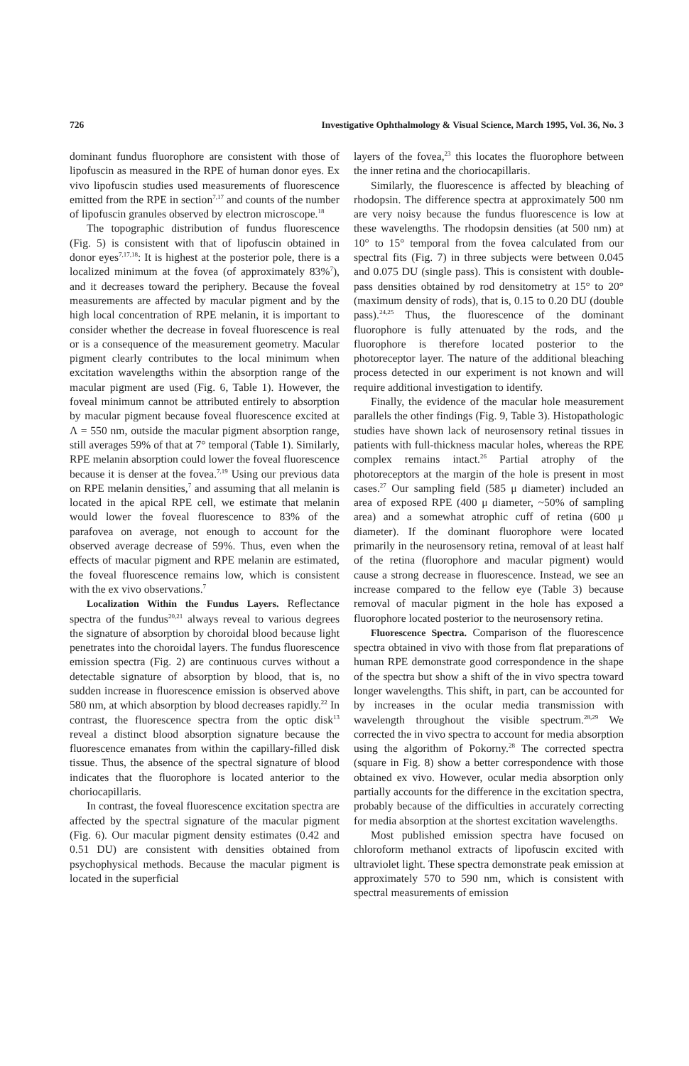726 Investigative Ophthalmology & Visual Science, March 1995, Vol. 36, No. 3
dominant fundus fluorophore are consistent with those of lipofuscin as measured in the RPE of human donor eyes. Ex vivo lipofuscin studies used measurements of fluorescence emitted from the RPE in section<sup>7,17</sup> and counts of the number of lipofuscin granules observed by electron microscope.<sup>18</sup>
The topographic distribution of fundus fluorescence (Fig. 5) is consistent with that of lipofuscin obtained in donor eyes<sup>7,17,18</sup>: It is highest at the posterior pole, there is a localized minimum at the fovea (of approximately 83%<sup>7</sup>), and it decreases toward the periphery. Because the foveal measurements are affected by macular pigment and by the high local concentration of RPE melanin, it is important to consider whether the decrease in foveal fluorescence is real or is a consequence of the measurement geometry. Macular pigment clearly contributes to the local minimum when excitation wavelengths within the absorption range of the macular pigment are used (Fig. 6, Table 1). However, the foveal minimum cannot be attributed entirely to absorption by macular pigment because foveal fluorescence excited at Λ = 550 nm, outside the macular pigment absorption range, still averages 59% of that at 7° temporal (Table 1). Similarly, RPE melanin absorption could lower the foveal fluorescence because it is denser at the fovea.<sup>7,19</sup> Using our previous data on RPE melanin densities,<sup>7</sup> and assuming that all melanin is located in the apical RPE cell, we estimate that melanin would lower the foveal fluorescence to 83% of the parafovea on average, not enough to account for the observed average decrease of 59%. Thus, even when the effects of macular pigment and RPE melanin are estimated, the foveal fluorescence remains low, which is consistent with the ex vivo observations.<sup>7</sup>
Localization Within the Fundus Layers. Reflectance spectra of the fundus<sup>20,21</sup> always reveal to various degrees the signature of absorption by choroidal blood because light penetrates into the choroidal layers. The fundus fluorescence emission spectra (Fig. 2) are continuous curves without a detectable signature of absorption by blood, that is, no sudden increase in fluorescence emission is observed above 580 nm, at which absorption by blood decreases rapidly.<sup>22</sup> In contrast, the fluorescence spectra from the optic disk<sup>13</sup> reveal a distinct blood absorption signature because the fluorescence emanates from within the capillary-filled disk tissue. Thus, the absence of the spectral signature of blood indicates that the fluorophore is located anterior to the choriocapillaris.
In contrast, the foveal fluorescence excitation spectra are affected by the spectral signature of the macular pigment (Fig. 6). Our macular pigment density estimates (0.42 and 0.51 DU) are consistent with densities obtained from psychophysical methods. Because the macular pigment is located in the superficial
layers of the fovea,<sup>23</sup> this locates the fluorophore between the inner retina and the choriocapillaris.
Similarly, the fluorescence is affected by bleaching of rhodopsin. The difference spectra at approximately 500 nm are very noisy because the fundus fluorescence is low at these wavelengths. The rhodopsin densities (at 500 nm) at 10° to 15° temporal from the fovea calculated from our spectral fits (Fig. 7) in three subjects were between 0.045 and 0.075 DU (single pass). This is consistent with double-pass densities obtained by rod densitometry at 15° to 20° (maximum density of rods), that is, 0.15 to 0.20 DU (double pass).<sup>24,25</sup> Thus, the fluorescence of the dominant fluorophore is fully attenuated by the rods, and the fluorophore is therefore located posterior to the photoreceptor layer. The nature of the additional bleaching process detected in our experiment is not known and will require additional investigation to identify.
Finally, the evidence of the macular hole measurement parallels the other findings (Fig. 9, Table 3). Histopathologic studies have shown lack of neurosensory retinal tissues in patients with full-thickness macular holes, whereas the RPE complex remains intact.<sup>26</sup> Partial atrophy of the photoreceptors at the margin of the hole is present in most cases.<sup>27</sup> Our sampling field (585 μ diameter) included an area of exposed RPE (400 μ diameter, ~50% of sampling area) and a somewhat atrophic cuff of retina (600 μ diameter). If the dominant fluorophore were located primarily in the neurosensory retina, removal of at least half of the retina (fluorophore and macular pigment) would cause a strong decrease in fluorescence. Instead, we see an increase compared to the fellow eye (Table 3) because removal of macular pigment in the hole has exposed a fluorophore located posterior to the neurosensory retina.
Fluorescence Spectra. Comparison of the fluorescence spectra obtained in vivo with those from flat preparations of human RPE demonstrate good correspondence in the shape of the spectra but show a shift of the in vivo spectra toward longer wavelengths. This shift, in part, can be accounted for by increases in the ocular media transmission with wavelength throughout the visible spectrum.<sup>28,29</sup> We corrected the in vivo spectra to account for media absorption using the algorithm of Pokorny.<sup>28</sup> The corrected spectra (square in Fig. 8) show a better correspondence with those obtained ex vivo. However, ocular media absorption only partially accounts for the difference in the excitation spectra, probably because of the difficulties in accurately correcting for media absorption at the shortest excitation wavelengths.
Most published emission spectra have focused on chloroform methanol extracts of lipofuscin excited with ultraviolet light. These spectra demonstrate peak emission at approximately 570 to 590 nm, which is consistent with spectral measurements of emission